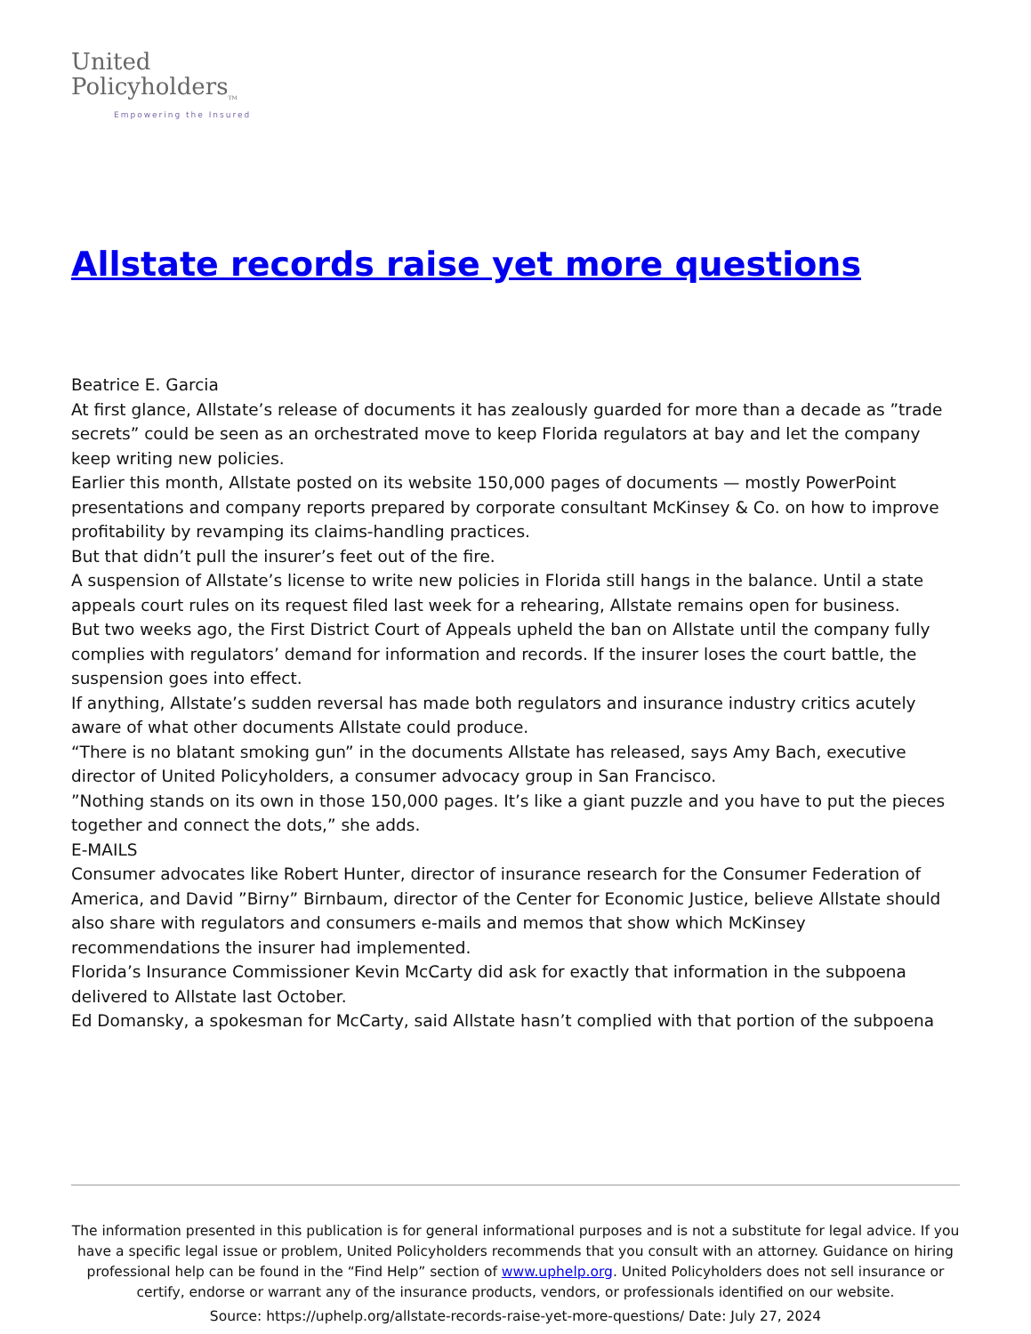United
Policyholders<sub>TM</sub>
Empowering the Insured
Allstate records raise yet more questions
Beatrice E. Garcia
At first glance, Allstate’s release of documents it has zealously guarded for more than a decade as ”trade secrets” could be seen as an orchestrated move to keep Florida regulators at bay and let the company keep writing new policies.
Earlier this month, Allstate posted on its website 150,000 pages of documents — mostly PowerPoint presentations and company reports prepared by corporate consultant McKinsey & Co. on how to improve profitability by revamping its claims-handling practices.
But that didn’t pull the insurer’s feet out of the fire.
A suspension of Allstate’s license to write new policies in Florida still hangs in the balance. Until a state appeals court rules on its request filed last week for a rehearing, Allstate remains open for business.
But two weeks ago, the First District Court of Appeals upheld the ban on Allstate until the company fully complies with regulators’ demand for information and records. If the insurer loses the court battle, the suspension goes into effect.
If anything, Allstate’s sudden reversal has made both regulators and insurance industry critics acutely aware of what other documents Allstate could produce.
“There is no blatant smoking gun” in the documents Allstate has released, says Amy Bach, executive director of United Policyholders, a consumer advocacy group in San Francisco.
”Nothing stands on its own in those 150,000 pages. It’s like a giant puzzle and you have to put the pieces together and connect the dots,” she adds.
E-MAILS
Consumer advocates like Robert Hunter, director of insurance research for the Consumer Federation of America, and David ”Birny” Birnbaum, director of the Center for Economic Justice, believe Allstate should also share with regulators and consumers e-mails and memos that show which McKinsey recommendations the insurer had implemented.
Florida’s Insurance Commissioner Kevin McCarty did ask for exactly that information in the subpoena delivered to Allstate last October.
Ed Domansky, a spokesman for McCarty, said Allstate hasn’t complied with that portion of the subpoena
The information presented in this publication is for general informational purposes and is not a substitute for legal advice. If you have a specific legal issue or problem, United Policyholders recommends that you consult with an attorney. Guidance on hiring professional help can be found in the “Find Help” section of www.uphelp.org. United Policyholders does not sell insurance or certify, endorse or warrant any of the insurance products, vendors, or professionals identified on our website.
Source: https://uphelp.org/allstate-records-raise-yet-more-questions/ Date: July 27, 2024